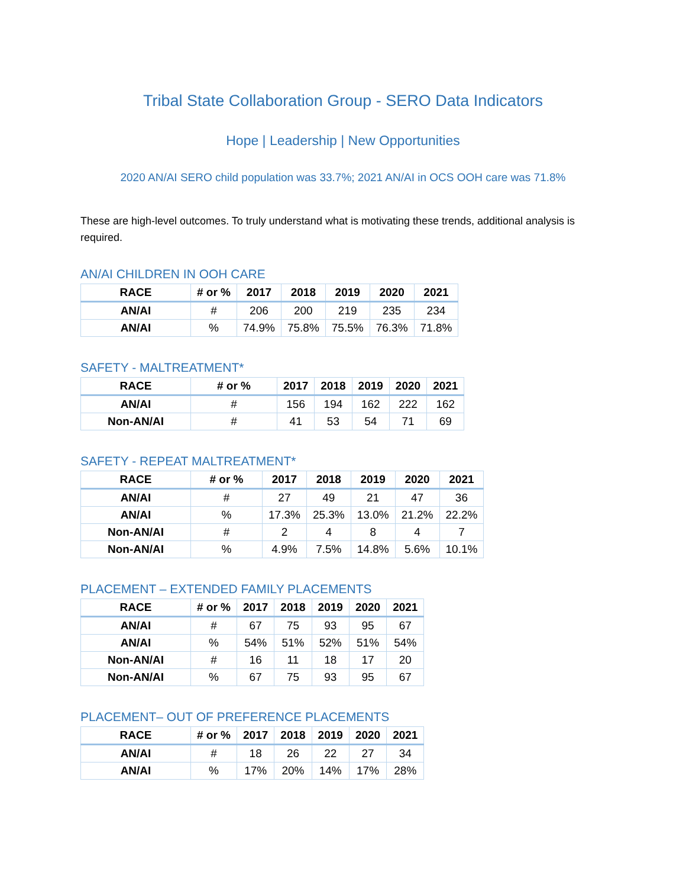Tribal State Collaboration Group - SERO Data Indicators
Hope | Leadership | New Opportunities
2020 AN/AI SERO child population was 33.7%; 2021 AN/AI in OCS OOH care was 71.8%
These are high-level outcomes. To truly understand what is motivating these trends, additional analysis is required.
AN/AI CHILDREN IN OOH CARE
| RACE | # or % | 2017 | 2018 | 2019 | 2020 | 2021 |
| --- | --- | --- | --- | --- | --- | --- |
| AN/AI | # | 206 | 200 | 219 | 235 | 234 |
| AN/AI | % | 74.9% | 75.8% | 75.5% | 76.3% | 71.8% |
SAFETY - MALTREATMENT*
| RACE | # or % | 2017 | 2018 | 2019 | 2020 | 2021 |
| --- | --- | --- | --- | --- | --- | --- |
| AN/AI | # | 156 | 194 | 162 | 222 | 162 |
| Non-AN/AI | # | 41 | 53 | 54 | 71 | 69 |
SAFETY - REPEAT MALTREATMENT*
| RACE | # or % | 2017 | 2018 | 2019 | 2020 | 2021 |
| --- | --- | --- | --- | --- | --- | --- |
| AN/AI | # | 27 | 49 | 21 | 47 | 36 |
| AN/AI | % | 17.3% | 25.3% | 13.0% | 21.2% | 22.2% |
| Non-AN/AI | # | 2 | 4 | 8 | 4 | 7 |
| Non-AN/AI | % | 4.9% | 7.5% | 14.8% | 5.6% | 10.1% |
PLACEMENT – EXTENDED FAMILY PLACEMENTS
| RACE | # or % | 2017 | 2018 | 2019 | 2020 | 2021 |
| --- | --- | --- | --- | --- | --- | --- |
| AN/AI | # | 67 | 75 | 93 | 95 | 67 |
| AN/AI | % | 54% | 51% | 52% | 51% | 54% |
| Non-AN/AI | # | 16 | 11 | 18 | 17 | 20 |
| Non-AN/AI | % | 67 | 75 | 93 | 95 | 67 |
PLACEMENT– OUT OF PREFERENCE PLACEMENTS
| RACE | # or % | 2017 | 2018 | 2019 | 2020 | 2021 |
| --- | --- | --- | --- | --- | --- | --- |
| AN/AI | # | 18 | 26 | 22 | 27 | 34 |
| AN/AI | % | 17% | 20% | 14% | 17% | 28% |